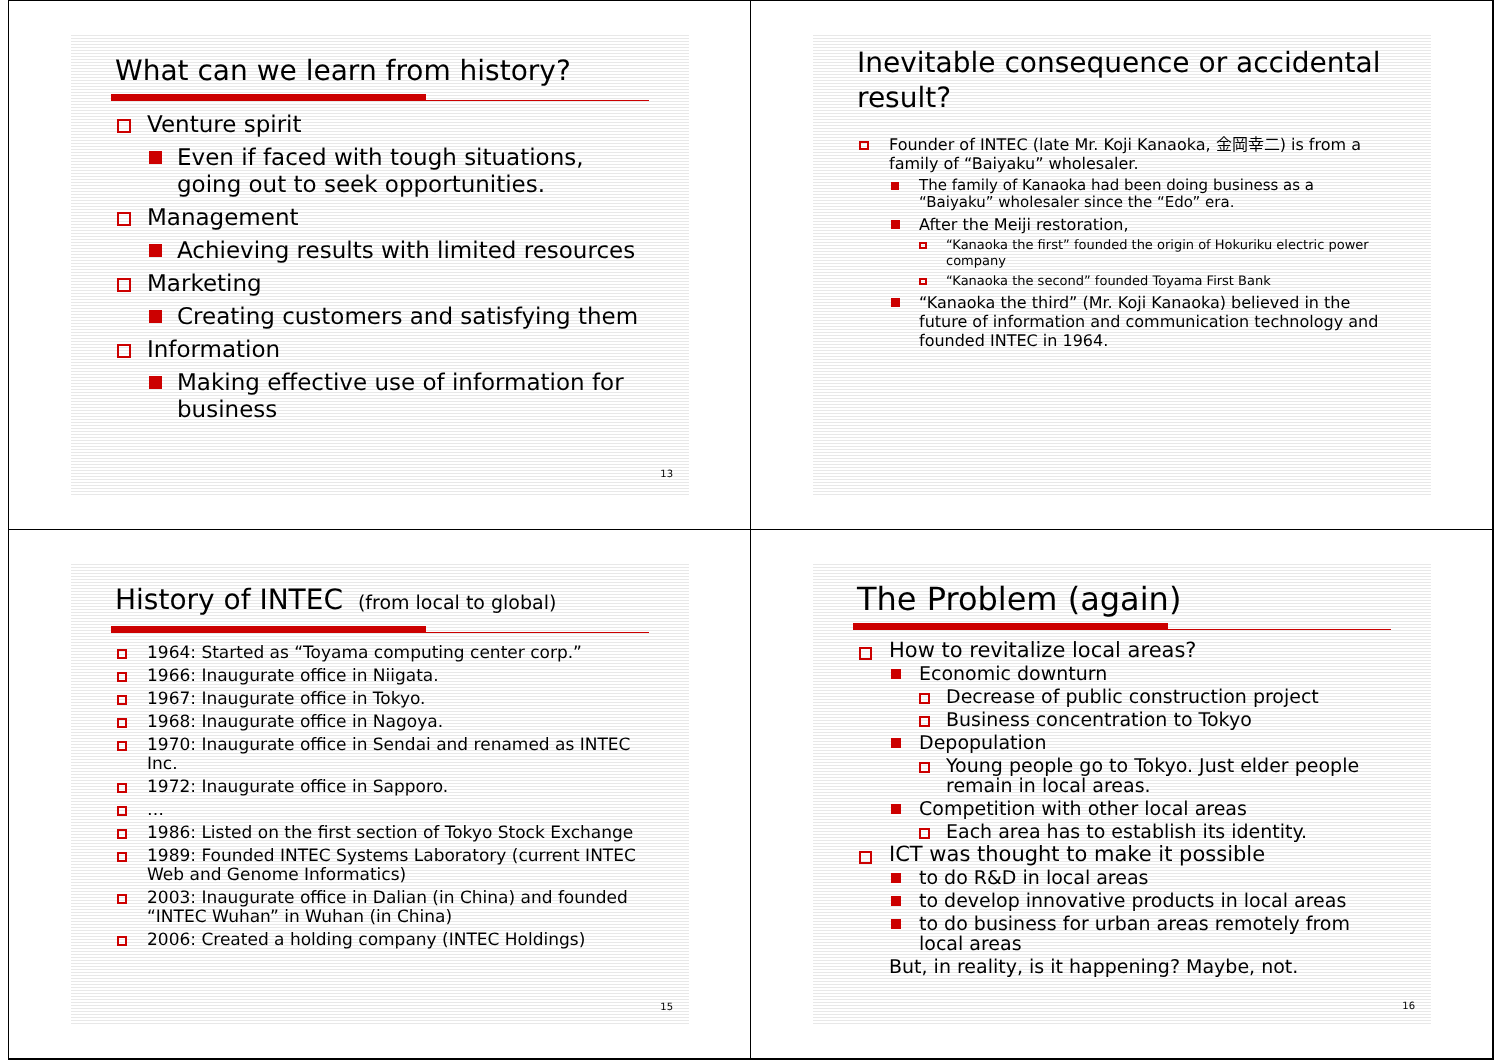What can we learn from history?
Venture spirit
Even if faced with tough situations, going out to seek opportunities.
Management
Achieving results with limited resources
Marketing
Creating customers and satisfying them
Information
Making effective use of information for business
13
Inevitable consequence or accidental result?
Founder of INTEC (late Mr. Koji Kanaoka, 金岡幸二) is from a family of “Baiyaku” wholesaler.
The family of Kanaoka had been doing business as a “Baiyaku” wholesaler since the “Edo” era.
After the Meiji restoration,
“Kanaoka the first” founded the origin of Hokuriku electric power company
“Kanaoka the second” founded Toyama First Bank
“Kanaoka the third” (Mr. Koji Kanaoka) believed in the future of information and communication technology and founded INTEC in 1964.
History of INTEC (from local to global)
1964: Started as “Toyama computing center corp.”
1966: Inaugurate office in Niigata.
1967: Inaugurate office in Tokyo.
1968: Inaugurate office in Nagoya.
1970: Inaugurate office in Sendai and renamed as INTEC Inc.
1972: Inaugurate office in Sapporo.
…
1986: Listed on the first section of Tokyo Stock Exchange
1989: Founded INTEC Systems Laboratory (current INTEC Web and Genome Informatics)
2003: Inaugurate office in Dalian (in China) and founded “INTEC Wuhan” in Wuhan (in China)
2006: Created a holding company (INTEC Holdings)
15
The Problem (again)
How to revitalize local areas?
Economic downturn
Decrease of public construction project
Business concentration to Tokyo
Depopulation
Young people go to Tokyo. Just elder people remain in local areas.
Competition with other local areas
Each area has to establish its identity.
ICT was thought to make it possible
to do R&D in local areas
to develop innovative products in local areas
to do business for urban areas remotely from local areas
But, in reality, is it happening? Maybe, not.
16